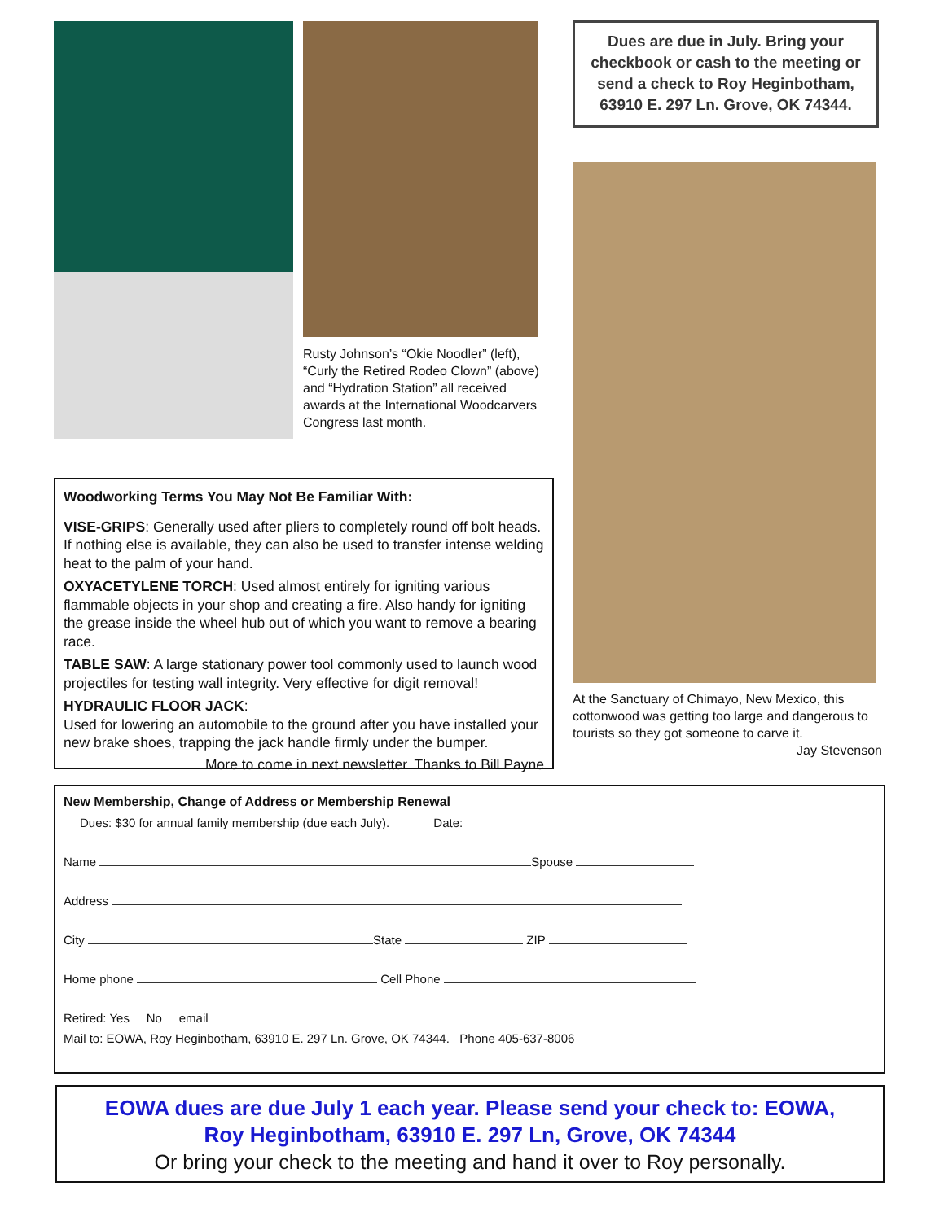Rusty Johnson’s “Okie Noodler” (left), “Curly the Retired Rodeo Clown” (above) and “Hydration Station” all received awards at the International Woodcarvers Congress last month.
Dues are due in July. Bring your checkbook or cash to the meeting or send a check to Roy Heginbotham, 63910 E. 297 Ln. Grove, OK 74344.
At the Sanctuary of Chimayo, New Mexico, this cottonwood was getting too large and dangerous to tourists so they got someone to carve it.
Jay Stevenson
Woodworking Terms You May Not Be Familiar With:
VISE-GRIPS: Generally used after pliers to completely round off bolt heads. If nothing else is available, they can also be used to transfer intense welding heat to the palm of your hand.
OXYACETYLENE TORCH: Used almost entirely for igniting various flammable objects in your shop and creating a fire. Also handy for igniting the grease inside the wheel hub out of which you want to remove a bearing race.
TABLE SAW: A large stationary power tool commonly used to launch wood projectiles for testing wall integrity. Very effective for digit removal!
HYDRAULIC FLOOR JACK:
Used for lowering an automobile to the ground after you have installed your new brake shoes, trapping the jack handle firmly under the bumper.
More to come in next newsletter. Thanks to Bill Payne
New Membership, Change of Address or Membership Renewal
Dues: $30 for annual family membership (due each July). Date:
Name Spouse
Address
City State ZIP
Home phone Cell Phone
Retired: Yes No email
Mail to: EOWA, Roy Heginbotham, 63910 E. 297 Ln. Grove, OK 74344. Phone 405-637-8006
EOWA dues are due July 1 each year. Please send your check to: EOWA,
Roy Heginbotham, 63910 E. 297 Ln, Grove, OK 74344
Or bring your check to the meeting and hand it over to Roy personally.